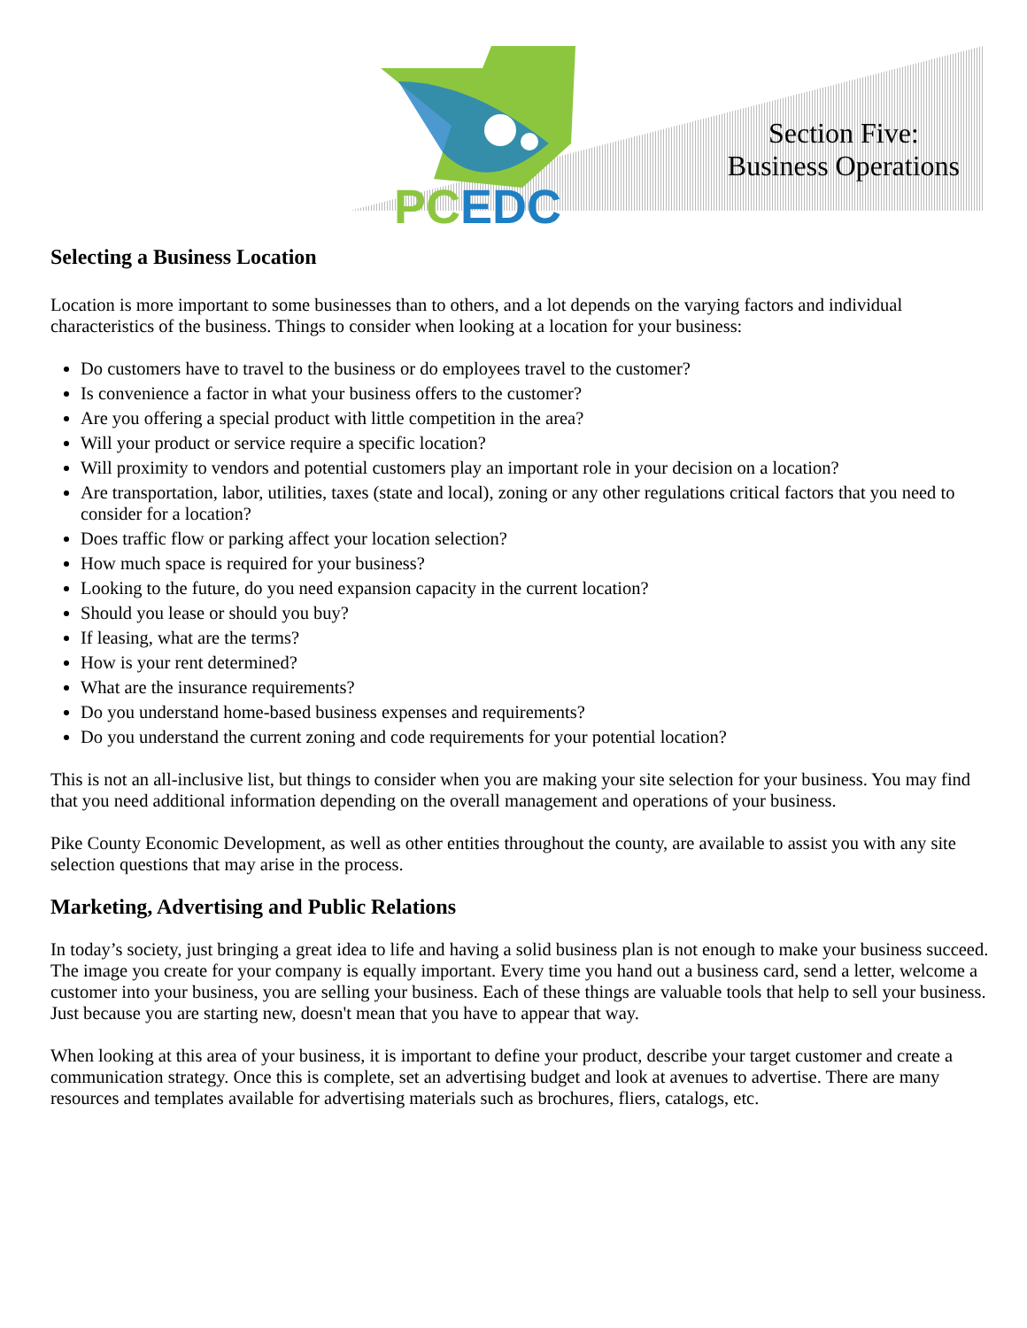PCEDC
Section Five:
Business Operations
Selecting a Business Location
Location is more important to some businesses than to others, and a lot depends on the varying factors and individual characteristics of the business. Things to consider when looking at a location for your business:
Do customers have to travel to the business or do employees travel to the customer?
Is convenience a factor in what your business offers to the customer?
Are you offering a special product with little competition in the area?
Will your product or service require a specific location?
Will proximity to vendors and potential customers play an important role in your decision on a location?
Are transportation, labor, utilities, taxes (state and local), zoning or any other regulations critical factors that you need to consider for a location?
Does traffic flow or parking affect your location selection?
How much space is required for your business?
Looking to the future, do you need expansion capacity in the current location?
Should you lease or should you buy?
If leasing, what are the terms?
How is your rent determined?
What are the insurance requirements?
Do you understand home-based business expenses and requirements?
Do you understand the current zoning and code requirements for your potential location?
This is not an all-inclusive list, but things to consider when you are making your site selection for your business. You may find that you need additional information depending on the overall management and operations of your business.
Pike County Economic Development, as well as other entities throughout the county, are available to assist you with any site selection questions that may arise in the process.
Marketing, Advertising and Public Relations
In today’s society, just bringing a great idea to life and having a solid business plan is not enough to make your business succeed. The image you create for your company is equally important. Every time you hand out a business card, send a letter, welcome a customer into your business, you are selling your business. Each of these things are valuable tools that help to sell your business. Just because you are starting new, doesn't mean that you have to appear that way.
When looking at this area of your business, it is important to define your product, describe your target customer and create a communication strategy. Once this is complete, set an advertising budget and look at avenues to advertise. There are many resources and templates available for advertising materials such as brochures, fliers, catalogs, etc.